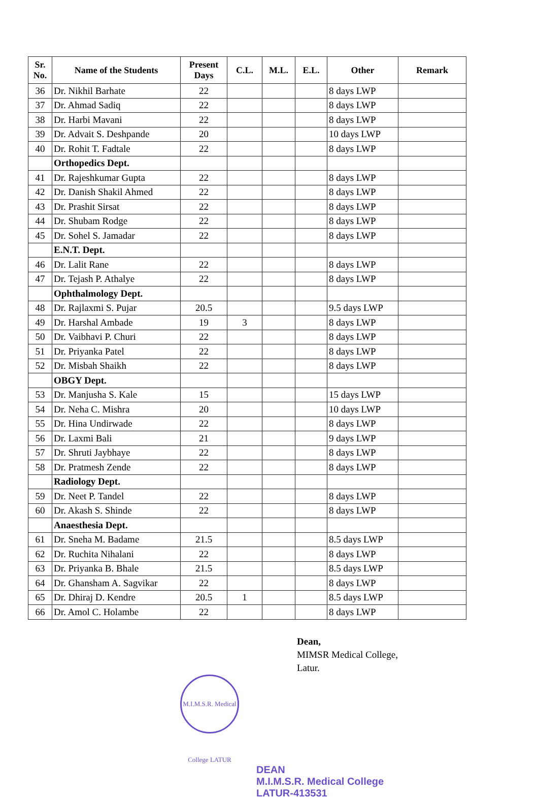| Sr. No. | Name of the Students | Present Days | C.L. | M.L. | E.L. | Other | Remark |
| --- | --- | --- | --- | --- | --- | --- | --- |
| 36 | Dr. Nikhil Barhate | 22 | | | | 8 days LWP | |
| 37 | Dr. Ahmad Sadiq | 22 | | | | 8 days LWP | |
| 38 | Dr. Harbi Mavani | 22 | | | | 8 days LWP | |
| 39 | Dr. Advait S. Deshpande | 20 | | | | 10 days LWP | |
| 40 | Dr. Rohit T. Fadtale | 22 | | | | 8 days LWP | |
| | Orthopedics Dept. | | | | | | |
| 41 | Dr. Rajeshkumar Gupta | 22 | | | | 8 days LWP | |
| 42 | Dr. Danish Shakil Ahmed | 22 | | | | 8 days LWP | |
| 43 | Dr. Prashit Sirsat | 22 | | | | 8 days LWP | |
| 44 | Dr. Shubam Rodge | 22 | | | | 8 days LWP | |
| 45 | Dr. Sohel S. Jamadar | 22 | | | | 8 days LWP | |
| | E.N.T. Dept. | | | | | | |
| 46 | Dr. Lalit Rane | 22 | | | | 8 days LWP | |
| 47 | Dr. Tejash P. Athalye | 22 | | | | 8 days LWP | |
| | Ophthalmology Dept. | | | | | | |
| 48 | Dr. Rajlaxmi S. Pujar | 20.5 | | | | 9.5 days LWP | |
| 49 | Dr. Harshal Ambade | 19 | 3 | | | 8 days LWP | |
| 50 | Dr. Vaibhavi P. Churi | 22 | | | | 8 days LWP | |
| 51 | Dr. Priyanka Patel | 22 | | | | 8 days LWP | |
| 52 | Dr. Misbah Shaikh | 22 | | | | 8 days LWP | |
| | OBGY Dept. | | | | | | |
| 53 | Dr. Manjusha S. Kale | 15 | | | | 15 days LWP | |
| 54 | Dr. Neha C. Mishra | 20 | | | | 10 days LWP | |
| 55 | Dr. Hina Undirwade | 22 | | | | 8 days LWP | |
| 56 | Dr. Laxmi Bali | 21 | | | | 9 days LWP | |
| 57 | Dr. Shruti Jaybhaye | 22 | | | | 8 days LWP | |
| 58 | Dr. Pratmesh Zende | 22 | | | | 8 days LWP | |
| | Radiology Dept. | | | | | | |
| 59 | Dr. Neet P. Tandel | 22 | | | | 8 days LWP | |
| 60 | Dr. Akash S. Shinde | 22 | | | | 8 days LWP | |
| | Anaesthesia Dept. | | | | | | |
| 61 | Dr. Sneha M. Badame | 21.5 | | | | 8.5 days LWP | |
| 62 | Dr. Ruchita Nihalani | 22 | | | | 8 days LWP | |
| 63 | Dr. Priyanka B. Bhale | 21.5 | | | | 8.5 days LWP | |
| 64 | Dr. Ghansham A. Sagvikar | 22 | | | | 8 days LWP | |
| 65 | Dr. Dhiraj D. Kendre | 20.5 | 1 | | | 8.5 days LWP | |
| 66 | Dr. Amol C. Holambe | 22 | | | | 8 days LWP | |
Dean,
MIMSR Medical College,
Latur.
M.I.M.S.R. Medical College LATUR
DEAN
M.I.M.S.R. Medical College
LATUR-413531